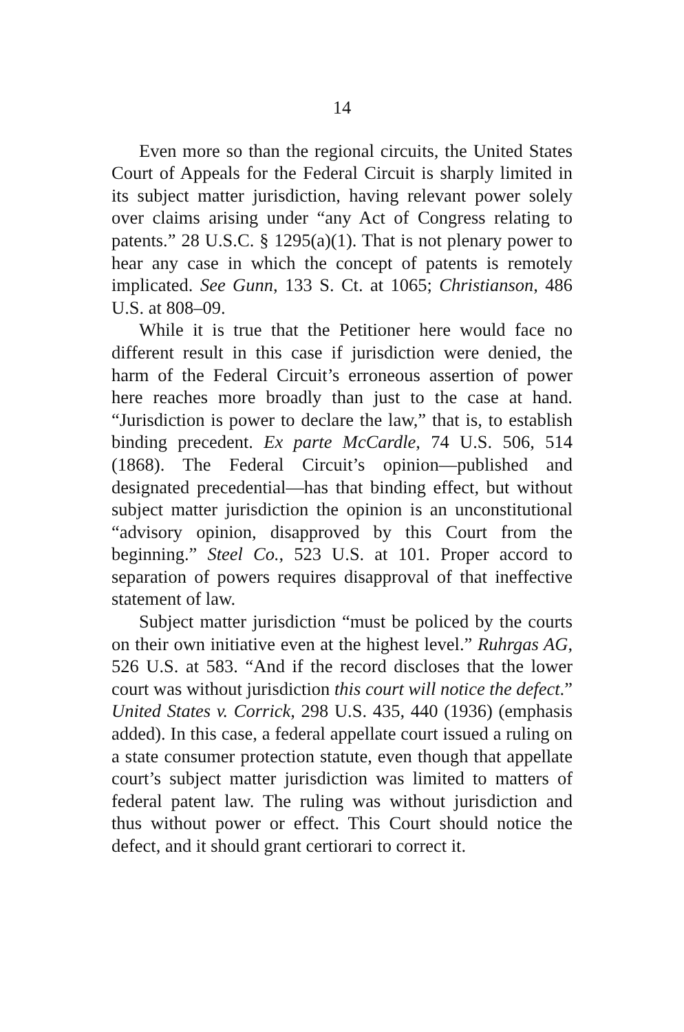14
Even more so than the regional circuits, the United States Court of Appeals for the Federal Circuit is sharply limited in its subject matter jurisdiction, having relevant power solely over claims arising under “any Act of Congress relating to patents.” 28 U.S.C. § 1295(a)(1). That is not plenary power to hear any case in which the concept of patents is remotely implicated. See Gunn, 133 S. Ct. at 1065; Christianson, 486 U.S. at 808–09.
While it is true that the Petitioner here would face no different result in this case if jurisdiction were denied, the harm of the Federal Circuit’s erroneous assertion of power here reaches more broadly than just to the case at hand. “Jurisdiction is power to declare the law,” that is, to establish binding precedent. Ex parte McCardle, 74 U.S. 506, 514 (1868). The Federal Circuit’s opinion—published and designated precedential—has that binding effect, but without subject matter jurisdiction the opinion is an unconstitutional “advisory opinion, disapproved by this Court from the beginning.” Steel Co., 523 U.S. at 101. Proper accord to separation of powers requires disapproval of that ineffective statement of law.
Subject matter jurisdiction “must be policed by the courts on their own initiative even at the highest level.” Ruhrgas AG, 526 U.S. at 583. “And if the record discloses that the lower court was without jurisdiction this court will notice the defect.” United States v. Corrick, 298 U.S. 435, 440 (1936) (emphasis added). In this case, a federal appellate court issued a ruling on a state consumer protection statute, even though that appellate court’s subject matter jurisdiction was limited to matters of federal patent law. The ruling was without jurisdiction and thus without power or effect. This Court should notice the defect, and it should grant certiorari to correct it.